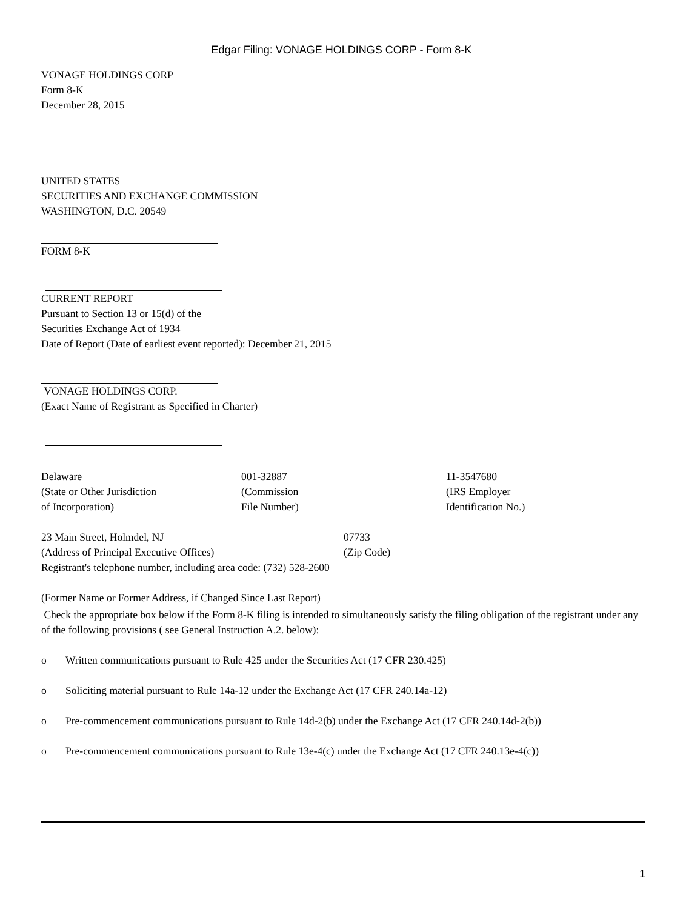Edgar Filing: VONAGE HOLDINGS CORP - Form 8-K
VONAGE HOLDINGS CORP
Form 8-K
December 28, 2015
UNITED STATES
SECURITIES AND EXCHANGE COMMISSION
WASHINGTON, D.C. 20549
FORM 8-K
CURRENT REPORT
Pursuant to Section 13 or 15(d) of the
Securities Exchange Act of 1934
Date of Report (Date of earliest event reported): December 21, 2015
VONAGE HOLDINGS CORP.
(Exact Name of Registrant as Specified in Charter)
| Delaware (State or Other Jurisdiction of Incorporation) | 001-32887 (Commission File Number) | 11-3547680 (IRS Employer Identification No.) |
| 23 Main Street, Holmdel, NJ | 07733 |
| (Address of Principal Executive Offices) | (Zip Code) |
Registrant's telephone number, including area code: (732) 528-2600
(Former Name or Former Address, if Changed Since Last Report)
Check the appropriate box below if the Form 8-K filing is intended to simultaneously satisfy the filing obligation of the registrant under any of the following provisions ( see General Instruction A.2. below):
o Written communications pursuant to Rule 425 under the Securities Act (17 CFR 230.425)
o Soliciting material pursuant to Rule 14a-12 under the Exchange Act (17 CFR 240.14a-12)
o Pre-commencement communications pursuant to Rule 14d-2(b) under the Exchange Act (17 CFR 240.14d-2(b))
o Pre-commencement communications pursuant to Rule 13e-4(c) under the Exchange Act (17 CFR 240.13e-4(c))
1